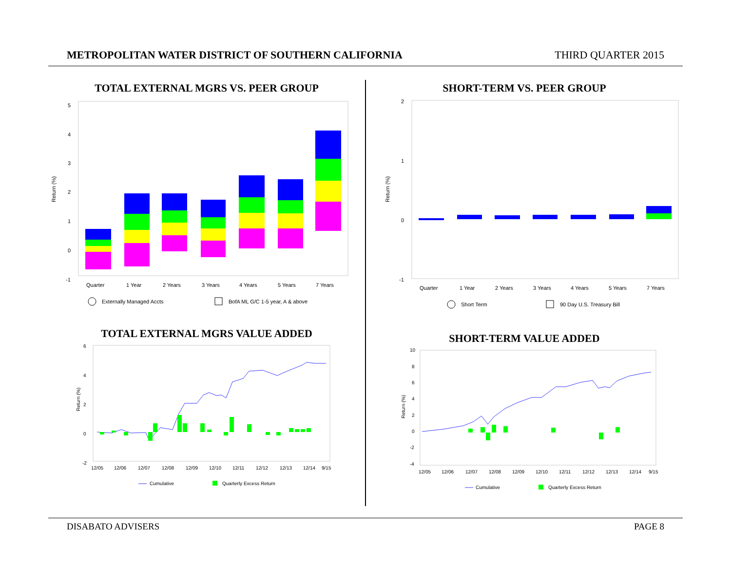METROPOLITAN WATER DISTRICT OF SOUTHERN CALIFORNIA THIRD QUARTER 2015
TOTAL EXTERNAL MGRS VS. PEER GROUP
5
4
3
2
1
0
-1
Return (%)
Quarter
1 Year
2 Years
3 Years
4 Years
5 Years
7 Years
Externally Managed Accts
BofA ML G/C 1-5 year, A & above
TOTAL EXTERNAL MGRS VALUE ADDED
6
4
2
0
-2
Return (%)
12/05
12/06
12/07
12/08
12/09
12/10
12/11
12/12
12/13
12/14
9/15
Cumulative
Quarterly Excess Return
SHORT-TERM VS. PEER GROUP
2
1
0
-1
Return (%)
Quarter
1 Year
2 Years
3 Years
4 Years
5 Years
7 Years
Short Term
90 Day U.S. Treasury Bill
SHORT-TERM VALUE ADDED
10
8
6
4
2
0
-2
-4
Return (%)
12/05
12/06
12/07
12/08
12/09
12/10
12/11
12/12
12/13
12/14
9/15
Cumulative
Quarterly Excess Return
DISABATO ADVISERS PAGE 8